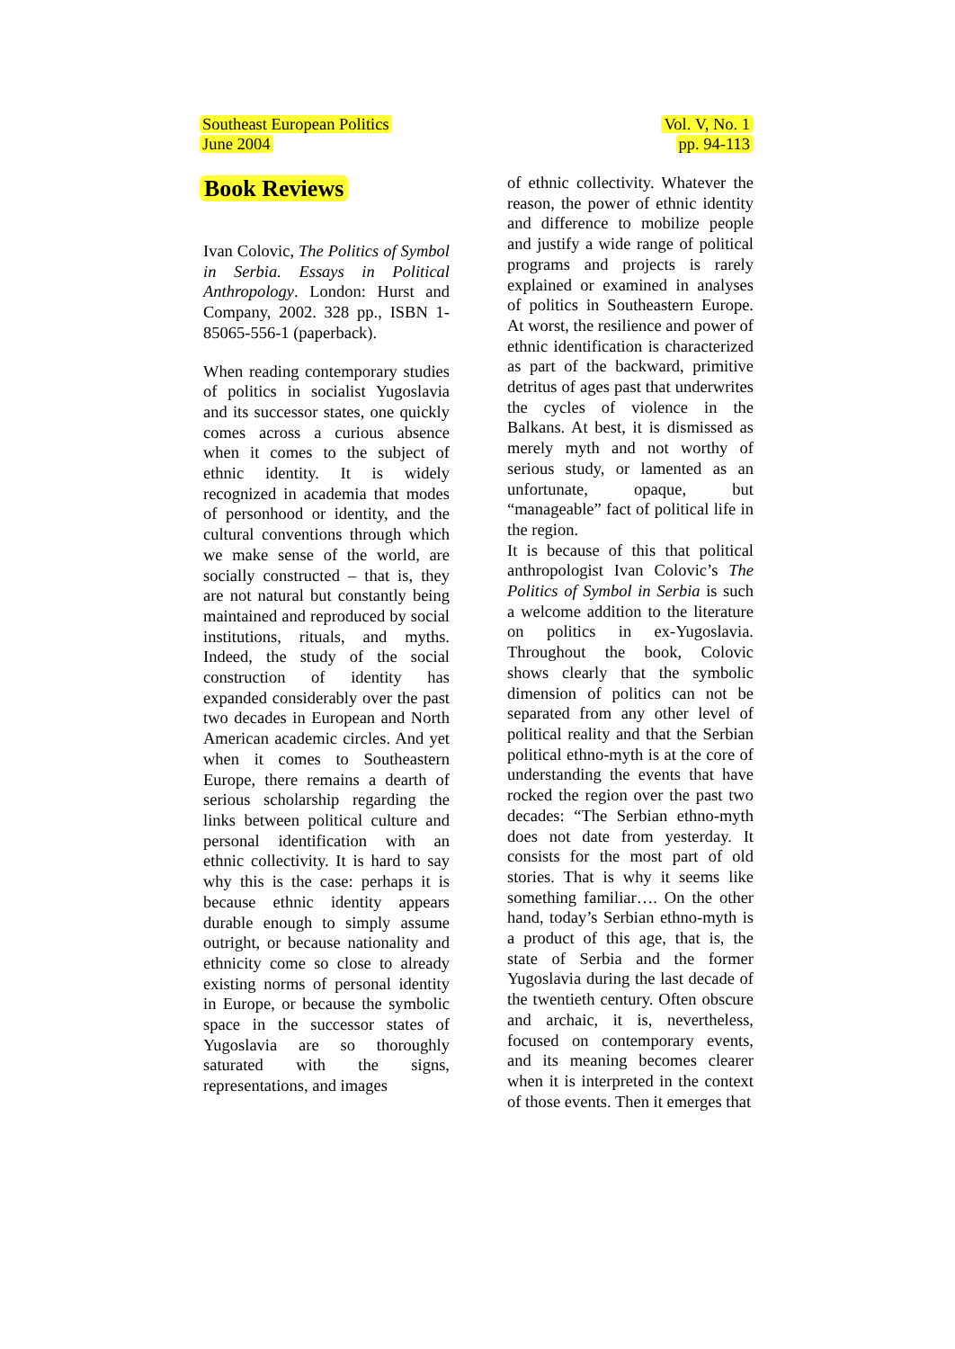Southeast European Politics
June 2004
Vol. V, No. 1
pp. 94-113
Book Reviews
Ivan Colovic, The Politics of Symbol in Serbia. Essays in Political Anthropology. London: Hurst and Company, 2002. 328 pp., ISBN 1-85065-556-1 (paperback).
When reading contemporary studies of politics in socialist Yugoslavia and its successor states, one quickly comes across a curious absence when it comes to the subject of ethnic identity. It is widely recognized in academia that modes of personhood or identity, and the cultural conventions through which we make sense of the world, are socially constructed – that is, they are not natural but constantly being maintained and reproduced by social institutions, rituals, and myths. Indeed, the study of the social construction of identity has expanded considerably over the past two decades in European and North American academic circles. And yet when it comes to Southeastern Europe, there remains a dearth of serious scholarship regarding the links between political culture and personal identification with an ethnic collectivity. It is hard to say why this is the case: perhaps it is because ethnic identity appears durable enough to simply assume outright, or because nationality and ethnicity come so close to already existing norms of personal identity in Europe, or because the symbolic space in the successor states of Yugoslavia are so thoroughly saturated with the signs, representations, and images
of ethnic collectivity. Whatever the reason, the power of ethnic identity and difference to mobilize people and justify a wide range of political programs and projects is rarely explained or examined in analyses of politics in Southeastern Europe. At worst, the resilience and power of ethnic identification is characterized as part of the backward, primitive detritus of ages past that underwrites the cycles of violence in the Balkans. At best, it is dismissed as merely myth and not worthy of serious study, or lamented as an unfortunate, opaque, but “manageable” fact of political life in the region.
It is because of this that political anthropologist Ivan Colovic’s The Politics of Symbol in Serbia is such a welcome addition to the literature on politics in ex-Yugoslavia. Throughout the book, Colovic shows clearly that the symbolic dimension of politics can not be separated from any other level of political reality and that the Serbian political ethno-myth is at the core of understanding the events that have rocked the region over the past two decades: “The Serbian ethno-myth does not date from yesterday. It consists for the most part of old stories. That is why it seems like something familiar…. On the other hand, today’s Serbian ethno-myth is a product of this age, that is, the state of Serbia and the former Yugoslavia during the last decade of the twentieth century. Often obscure and archaic, it is, nevertheless, focused on contemporary events, and its meaning becomes clearer when it is interpreted in the context of those events. Then it emerges that